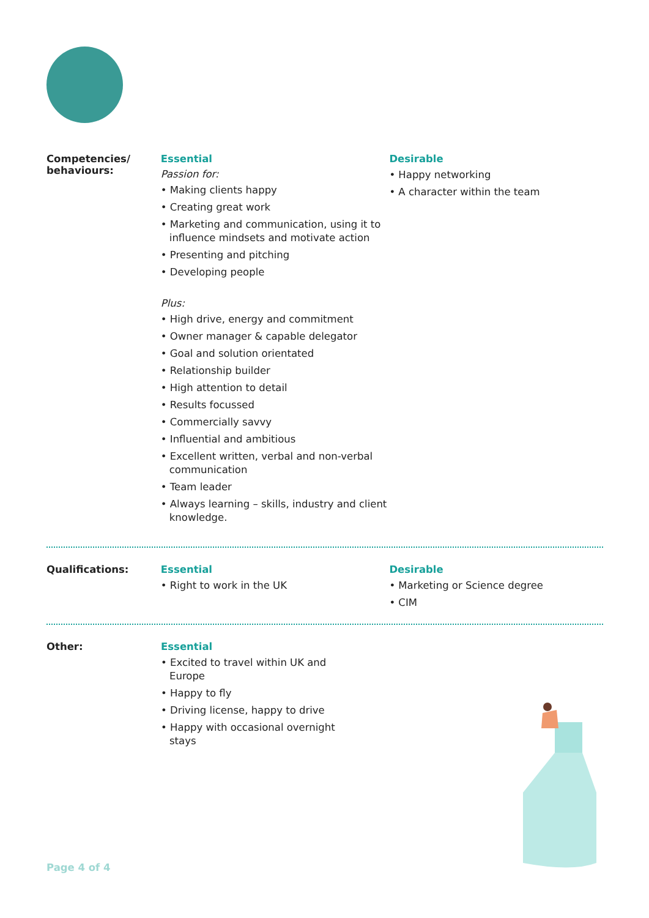Competencies/
behaviours:
Essential
Passion for:
• Making clients happy
• Creating great work
• Marketing and communication, using it to influence mindsets and motivate action
• Presenting and pitching
• Developing people
Plus:
• High drive, energy and commitment
• Owner manager & capable delegator
• Goal and solution orientated
• Relationship builder
• High attention to detail
• Results focussed
• Commercially savvy
• Influential and ambitious
• Excellent written, verbal and non-verbal communication
• Team leader
• Always learning – skills, industry and client knowledge.
Desirable
• Happy networking
• A character within the team
Qualifications: Essential
• Right to work in the UK
Desirable
• Marketing or Science degree
• CIM
Other: Essential
• Excited to travel within UK and Europe
• Happy to fly
• Driving license, happy to drive
• Happy with occasional overnight stays
Page 4 of 4